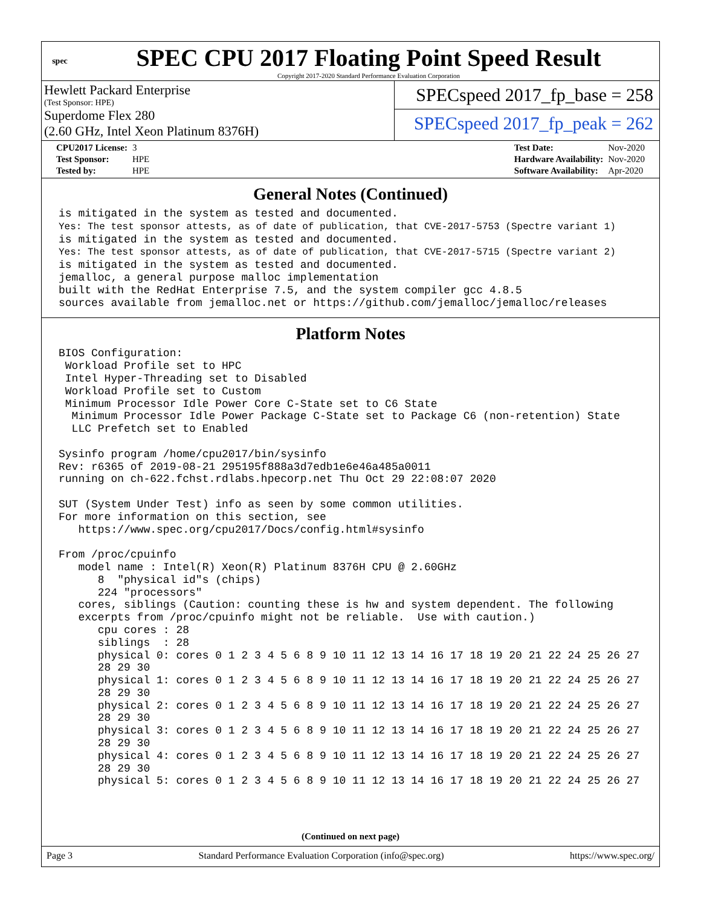spec
SPEC CPU 2017 Floating Point Speed Result
Copyright 2017-2020 Standard Performance Evaluation Corporation
Hewlett Packard Enterprise
(Test Sponsor: HPE)
Superdome Flex 280
(2.60 GHz, Intel Xeon Platinum 8376H)
SPECspeed 2017_fp_base = 258
SPECspeed 2017_fp_peak = 262
| CPU2017 License: | 3 |
| Test Sponsor: | HPE |
| Tested by: | HPE |
| Test Date: | Nov-2020 |
| Hardware Availability: | Nov-2020 |
| Software Availability: | Apr-2020 |
General Notes (Continued)
is mitigated in the system as tested and documented.
Yes: The test sponsor attests, as of date of publication, that CVE-2017-5753 (Spectre variant 1)
is mitigated in the system as tested and documented.
Yes: The test sponsor attests, as of date of publication, that CVE-2017-5715 (Spectre variant 2)
is mitigated in the system as tested and documented.
jemalloc, a general purpose malloc implementation
built with the RedHat Enterprise 7.5, and the system compiler gcc 4.8.5
sources available from jemalloc.net or https://github.com/jemalloc/jemalloc/releases
Platform Notes
BIOS Configuration:
 Workload Profile set to HPC
 Intel Hyper-Threading set to Disabled
 Workload Profile set to Custom
 Minimum Processor Idle Power Core C-State set to C6 State
  Minimum Processor Idle Power Package C-State set to Package C6 (non-retention) State
  LLC Prefetch set to Enabled

Sysinfo program /home/cpu2017/bin/sysinfo
Rev: r6365 of 2019-08-21 295195f888a3d7edb1e6e46a485a0011
running on ch-622.fchst.rdlabs.hpecorp.net Thu Oct 29 22:08:07 2020

SUT (System Under Test) info as seen by some common utilities.
For more information on this section, see
   https://www.spec.org/cpu2017/Docs/config.html#sysinfo

From /proc/cpuinfo
   model name : Intel(R) Xeon(R) Platinum 8376H CPU @ 2.60GHz
      8  "physical id"s (chips)
      224 "processors"
   cores, siblings (Caution: counting these is hw and system dependent. The following
   excerpts from /proc/cpuinfo might not be reliable.  Use with caution.)
      cpu cores : 28
      siblings  : 28
      physical 0: cores 0 1 2 3 4 5 6 8 9 10 11 12 13 14 16 17 18 19 20 21 22 24 25 26 27
      28 29 30
      physical 1: cores 0 1 2 3 4 5 6 8 9 10 11 12 13 14 16 17 18 19 20 21 22 24 25 26 27
      28 29 30
      physical 2: cores 0 1 2 3 4 5 6 8 9 10 11 12 13 14 16 17 18 19 20 21 22 24 25 26 27
      28 29 30
      physical 3: cores 0 1 2 3 4 5 6 8 9 10 11 12 13 14 16 17 18 19 20 21 22 24 25 26 27
      28 29 30
      physical 4: cores 0 1 2 3 4 5 6 8 9 10 11 12 13 14 16 17 18 19 20 21 22 24 25 26 27
      28 29 30
      physical 5: cores 0 1 2 3 4 5 6 8 9 10 11 12 13 14 16 17 18 19 20 21 22 24 25 26 27
(Continued on next page)
Page 3 Standard Performance Evaluation Corporation (info@spec.org) https://www.spec.org/